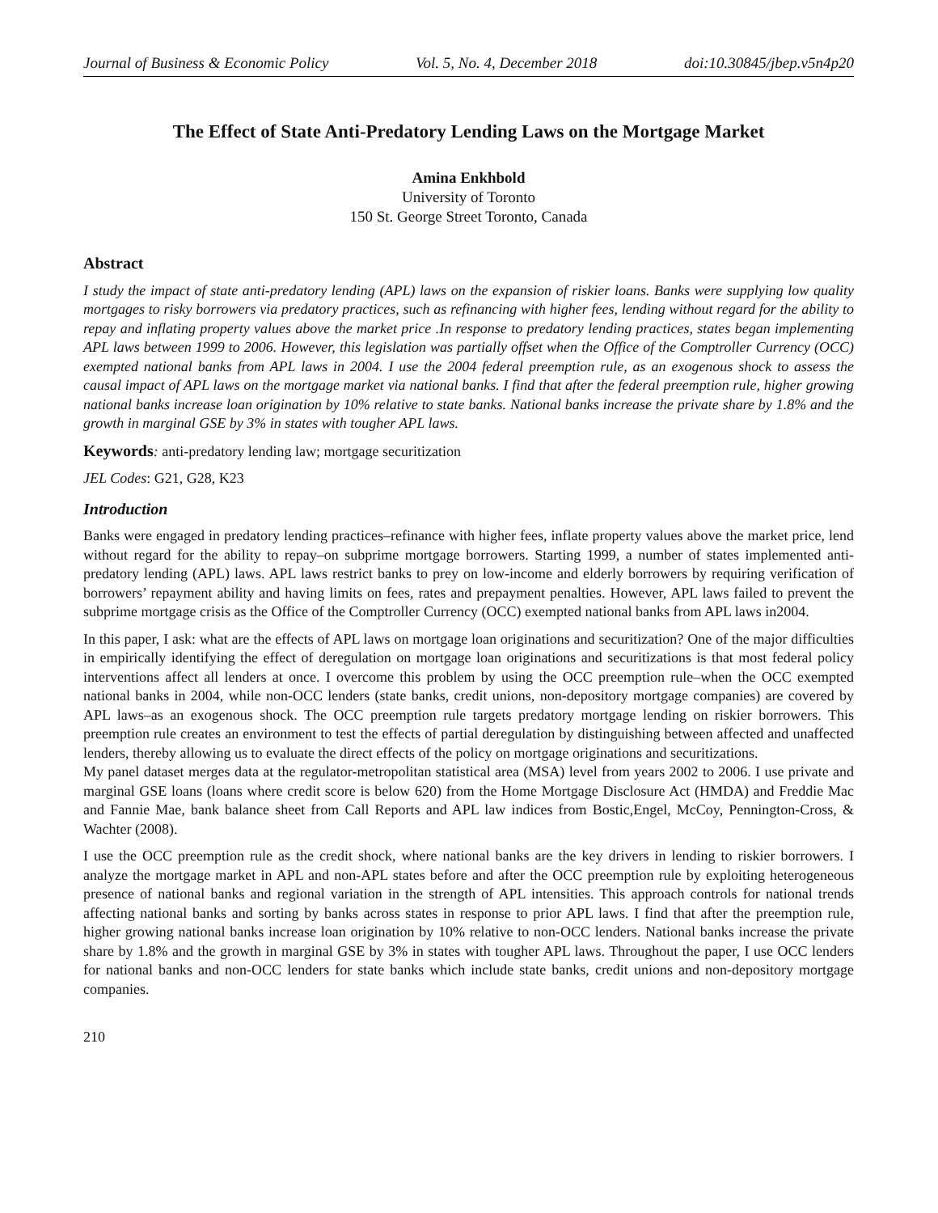Journal of Business & Economic Policy Vol. 5, No. 4, December 2018 doi:10.30845/jbep.v5n4p20
The Effect of State Anti-Predatory Lending Laws on the Mortgage Market
Amina Enkhbold
University of Toronto
150 St. George Street Toronto, Canada
Abstract
I study the impact of state anti-predatory lending (APL) laws on the expansion of riskier loans. Banks were supplying low quality mortgages to risky borrowers via predatory practices, such as refinancing with higher fees, lending without regard for the ability to repay and inflating property values above the market price .In response to predatory lending practices, states began implementing APL laws between 1999 to 2006. However, this legislation was partially offset when the Office of the Comptroller Currency (OCC) exempted national banks from APL laws in 2004. I use the 2004 federal preemption rule, as an exogenous shock to assess the causal impact of APL laws on the mortgage market via national banks. I find that after the federal preemption rule, higher growing national banks increase loan origination by 10% relative to state banks. National banks increase the private share by 1.8% and the growth in marginal GSE by 3% in states with tougher APL laws.
Keywords: anti-predatory lending law; mortgage securitization
JEL Codes: G21, G28, K23
Introduction
Banks were engaged in predatory lending practices–refinance with higher fees, inflate property values above the market price, lend without regard for the ability to repay–on subprime mortgage borrowers. Starting 1999, a number of states implemented anti-predatory lending (APL) laws. APL laws restrict banks to prey on low-income and elderly borrowers by requiring verification of borrowers’ repayment ability and having limits on fees, rates and prepayment penalties. However, APL laws failed to prevent the subprime mortgage crisis as the Office of the Comptroller Currency (OCC) exempted national banks from APL laws in2004.
In this paper, I ask: what are the effects of APL laws on mortgage loan originations and securitization? One of the major difficulties in empirically identifying the effect of deregulation on mortgage loan originations and securitizations is that most federal policy interventions affect all lenders at once. I overcome this problem by using the OCC preemption rule–when the OCC exempted national banks in 2004, while non-OCC lenders (state banks, credit unions, non-depository mortgage companies) are covered by APL laws–as an exogenous shock. The OCC preemption rule targets predatory mortgage lending on riskier borrowers. This preemption rule creates an environment to test the effects of partial deregulation by distinguishing between affected and unaffected lenders, thereby allowing us to evaluate the direct effects of the policy on mortgage originations and securitizations.
My panel dataset merges data at the regulator-metropolitan statistical area (MSA) level from years 2002 to 2006. I use private and marginal GSE loans (loans where credit score is below 620) from the Home Mortgage Disclosure Act (HMDA) and Freddie Mac and Fannie Mae, bank balance sheet from Call Reports and APL law indices from Bostic,Engel, McCoy, Pennington-Cross, & Wachter (2008).
I use the OCC preemption rule as the credit shock, where national banks are the key drivers in lending to riskier borrowers. I analyze the mortgage market in APL and non-APL states before and after the OCC preemption rule by exploiting heterogeneous presence of national banks and regional variation in the strength of APL intensities. This approach controls for national trends affecting national banks and sorting by banks across states in response to prior APL laws. I find that after the preemption rule, higher growing national banks increase loan origination by 10% relative to non-OCC lenders. National banks increase the private share by 1.8% and the growth in marginal GSE by 3% in states with tougher APL laws. Throughout the paper, I use OCC lenders for national banks and non-OCC lenders for state banks which include state banks, credit unions and non-depository mortgage companies.
210